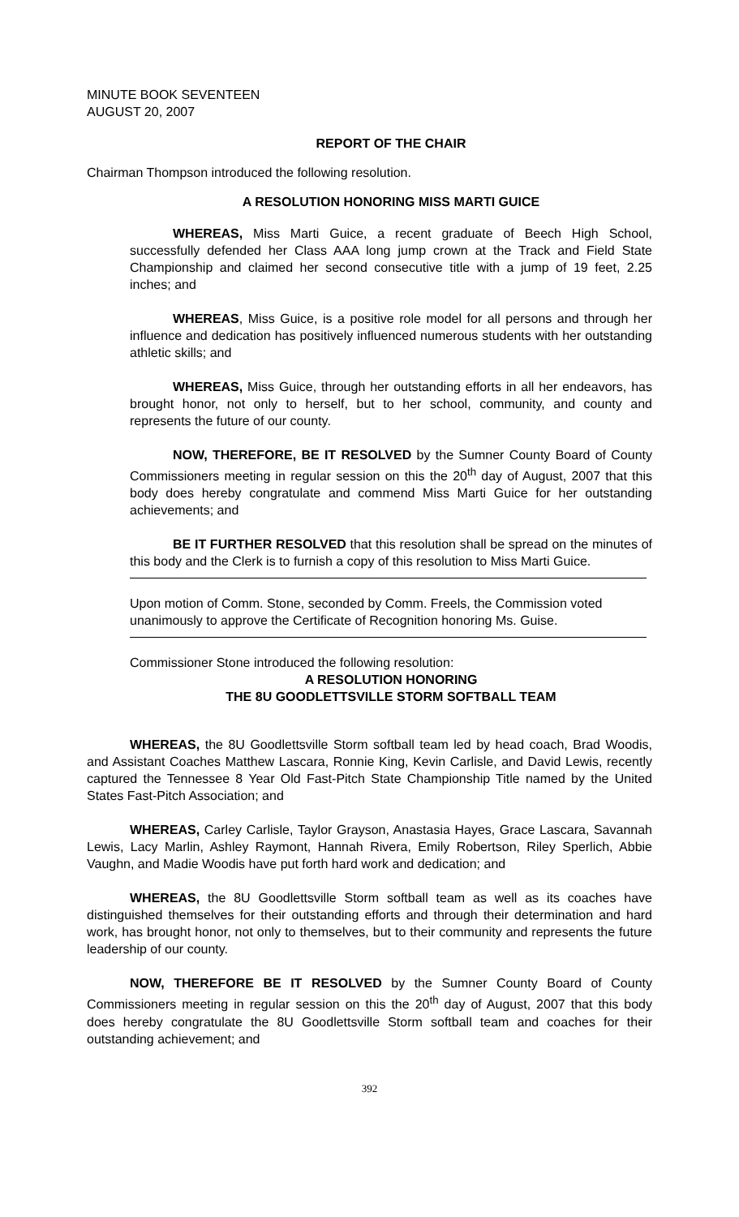MINUTE BOOK SEVENTEEN
AUGUST 20, 2007
REPORT OF THE CHAIR
Chairman Thompson introduced the following resolution.
A RESOLUTION HONORING MISS MARTI GUICE
WHEREAS, Miss Marti Guice, a recent graduate of Beech High School, successfully defended her Class AAA long jump crown at the Track and Field State Championship and claimed her second consecutive title with a jump of 19 feet, 2.25 inches; and
WHEREAS, Miss Guice, is a positive role model for all persons and through her influence and dedication has positively influenced numerous students with her outstanding athletic skills; and
WHEREAS, Miss Guice, through her outstanding efforts in all her endeavors, has brought honor, not only to herself, but to her school, community, and county and represents the future of our county.
NOW, THEREFORE, BE IT RESOLVED by the Sumner County Board of County Commissioners meeting in regular session on this the 20<sup>th</sup> day of August, 2007 that this body does hereby congratulate and commend Miss Marti Guice for her outstanding achievements; and
BE IT FURTHER RESOLVED that this resolution shall be spread on the minutes of this body and the Clerk is to furnish a copy of this resolution to Miss Marti Guice.
Upon motion of Comm. Stone, seconded by Comm. Freels, the Commission voted unanimously to approve the Certificate of Recognition honoring Ms. Guise.
Commissioner Stone introduced the following resolution:
A RESOLUTION HONORING
THE 8U GOODLETTSVILLE STORM SOFTBALL TEAM
WHEREAS, the 8U Goodlettsville Storm softball team led by head coach, Brad Woodis, and Assistant Coaches Matthew Lascara, Ronnie King, Kevin Carlisle, and David Lewis, recently captured the Tennessee 8 Year Old Fast-Pitch State Championship Title named by the United States Fast-Pitch Association; and
WHEREAS, Carley Carlisle, Taylor Grayson, Anastasia Hayes, Grace Lascara, Savannah Lewis, Lacy Marlin, Ashley Raymont, Hannah Rivera, Emily Robertson, Riley Sperlich, Abbie Vaughn, and Madie Woodis have put forth hard work and dedication; and
WHEREAS, the 8U Goodlettsville Storm softball team as well as its coaches have distinguished themselves for their outstanding efforts and through their determination and hard work, has brought honor, not only to themselves, but to their community and represents the future leadership of our county.
NOW, THEREFORE BE IT RESOLVED by the Sumner County Board of County Commissioners meeting in regular session on this the 20<sup>th</sup> day of August, 2007 that this body does hereby congratulate the 8U Goodlettsville Storm softball team and coaches for their outstanding achievement; and
392